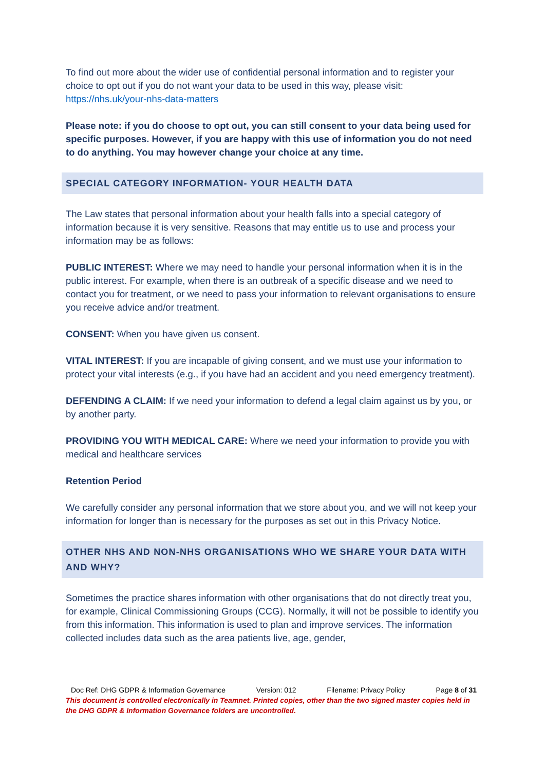To find out more about the wider use of confidential personal information and to register your choice to opt out if you do not want your data to be used in this way, please visit: https://nhs.uk/your-nhs-data-matters
Please note: if you do choose to opt out, you can still consent to your data being used for specific purposes. However, if you are happy with this use of information you do not need to do anything. You may however change your choice at any time.
SPECIAL CATEGORY INFORMATION- YOUR HEALTH DATA
The Law states that personal information about your health falls into a special category of information because it is very sensitive. Reasons that may entitle us to use and process your information may be as follows:
PUBLIC INTEREST: Where we may need to handle your personal information when it is in the public interest. For example, when there is an outbreak of a specific disease and we need to contact you for treatment, or we need to pass your information to relevant organisations to ensure you receive advice and/or treatment.
CONSENT: When you have given us consent.
VITAL INTEREST: If you are incapable of giving consent, and we must use your information to protect your vital interests (e.g., if you have had an accident and you need emergency treatment).
DEFENDING A CLAIM: If we need your information to defend a legal claim against us by you, or by another party.
PROVIDING YOU WITH MEDICAL CARE: Where we need your information to provide you with medical and healthcare services
Retention Period
We carefully consider any personal information that we store about you, and we will not keep your information for longer than is necessary for the purposes as set out in this Privacy Notice.
OTHER NHS AND NON-NHS ORGANISATIONS WHO WE SHARE YOUR DATA WITH AND WHY?
Sometimes the practice shares information with other organisations that do not directly treat you, for example, Clinical Commissioning Groups (CCG). Normally, it will not be possible to identify you from this information. This information is used to plan and improve services. The information collected includes data such as the area patients live, age, gender,
Doc Ref: DHG GDPR & Information Governance Version: 012 Filename: Privacy Policy Page 8 of 31
This document is controlled electronically in Teamnet. Printed copies, other than the two signed master copies held in the DHG GDPR & Information Governance folders are uncontrolled.